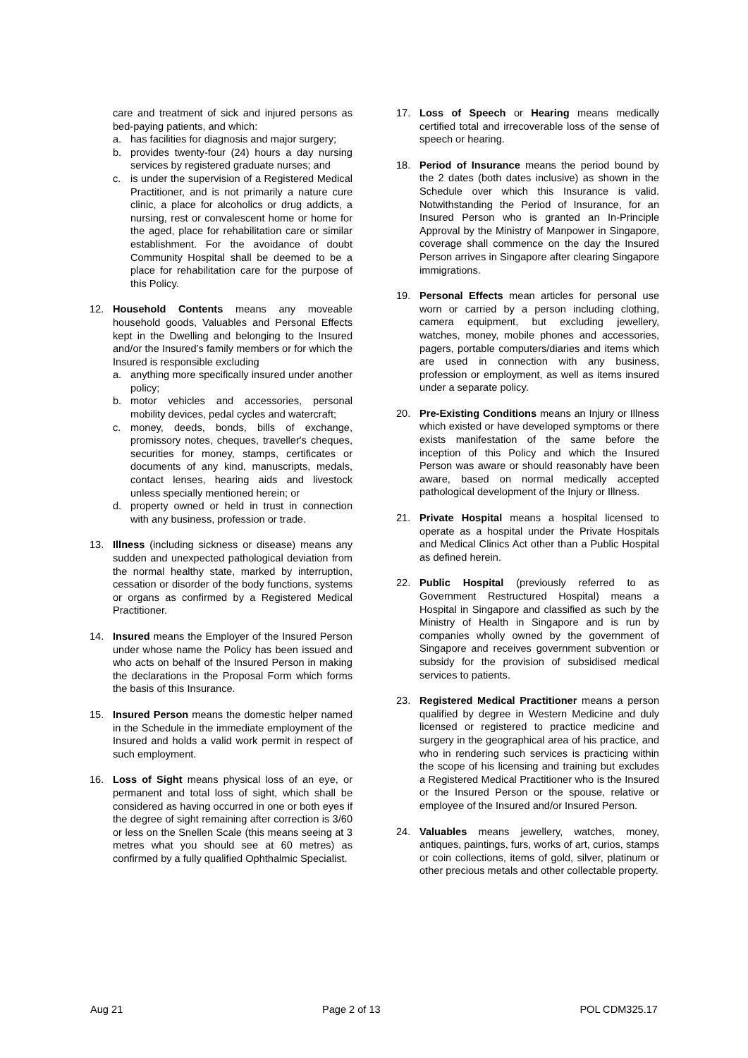care and treatment of sick and injured persons as bed-paying patients, and which:
a. has facilities for diagnosis and major surgery;
b. provides twenty-four (24) hours a day nursing services by registered graduate nurses; and
c. is under the supervision of a Registered Medical Practitioner, and is not primarily a nature cure clinic, a place for alcoholics or drug addicts, a nursing, rest or convalescent home or home for the aged, place for rehabilitation care or similar establishment. For the avoidance of doubt Community Hospital shall be deemed to be a place for rehabilitation care for the purpose of this Policy.
12. Household Contents means any moveable household goods, Valuables and Personal Effects kept in the Dwelling and belonging to the Insured and/or the Insured’s family members or for which the Insured is responsible excluding
a. anything more specifically insured under another policy;
b. motor vehicles and accessories, personal mobility devices, pedal cycles and watercraft;
c. money, deeds, bonds, bills of exchange, promissory notes, cheques, traveller's cheques, securities for money, stamps, certificates or documents of any kind, manuscripts, medals, contact lenses, hearing aids and livestock unless specially mentioned herein; or
d. property owned or held in trust in connection with any business, profession or trade.
13. Illness (including sickness or disease) means any sudden and unexpected pathological deviation from the normal healthy state, marked by interruption, cessation or disorder of the body functions, systems or organs as confirmed by a Registered Medical Practitioner.
14. Insured means the Employer of the Insured Person under whose name the Policy has been issued and who acts on behalf of the Insured Person in making the declarations in the Proposal Form which forms the basis of this Insurance.
15. Insured Person means the domestic helper named in the Schedule in the immediate employment of the Insured and holds a valid work permit in respect of such employment.
16. Loss of Sight means physical loss of an eye, or permanent and total loss of sight, which shall be considered as having occurred in one or both eyes if the degree of sight remaining after correction is 3/60 or less on the Snellen Scale (this means seeing at 3 metres what you should see at 60 metres) as confirmed by a fully qualified Ophthalmic Specialist.
17. Loss of Speech or Hearing means medically certified total and irrecoverable loss of the sense of speech or hearing.
18. Period of Insurance means the period bound by the 2 dates (both dates inclusive) as shown in the Schedule over which this Insurance is valid. Notwithstanding the Period of Insurance, for an Insured Person who is granted an In-Principle Approval by the Ministry of Manpower in Singapore, coverage shall commence on the day the Insured Person arrives in Singapore after clearing Singapore immigrations.
19. Personal Effects mean articles for personal use worn or carried by a person including clothing, camera equipment, but excluding jewellery, watches, money, mobile phones and accessories, pagers, portable computers/diaries and items which are used in connection with any business, profession or employment, as well as items insured under a separate policy.
20. Pre-Existing Conditions means an Injury or Illness which existed or have developed symptoms or there exists manifestation of the same before the inception of this Policy and which the Insured Person was aware or should reasonably have been aware, based on normal medically accepted pathological development of the Injury or Illness.
21. Private Hospital means a hospital licensed to operate as a hospital under the Private Hospitals and Medical Clinics Act other than a Public Hospital as defined herein.
22. Public Hospital (previously referred to as Government Restructured Hospital) means a Hospital in Singapore and classified as such by the Ministry of Health in Singapore and is run by companies wholly owned by the government of Singapore and receives government subvention or subsidy for the provision of subsidised medical services to patients.
23. Registered Medical Practitioner means a person qualified by degree in Western Medicine and duly licensed or registered to practice medicine and surgery in the geographical area of his practice, and who in rendering such services is practicing within the scope of his licensing and training but excludes a Registered Medical Practitioner who is the Insured or the Insured Person or the spouse, relative or employee of the Insured and/or Insured Person.
24. Valuables means jewellery, watches, money, antiques, paintings, furs, works of art, curios, stamps or coin collections, items of gold, silver, platinum or other precious metals and other collectable property.
Aug 21 Page 2 of 13 POL CDM325.17